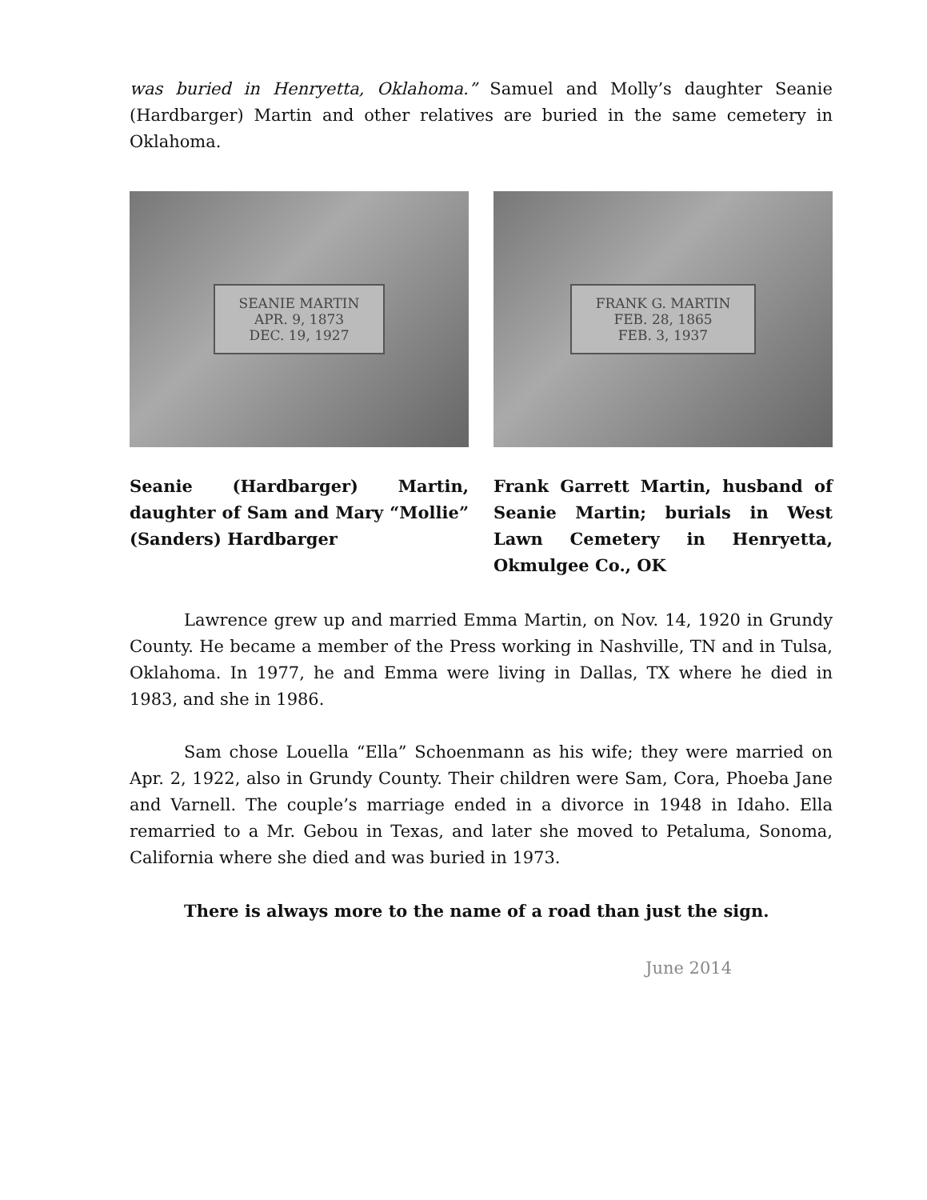was buried in Henryetta, Oklahoma.” Samuel and Molly’s daughter Seanie (Hardbarger) Martin and other relatives are buried in the same cemetery in Oklahoma.
SEANIE MARTIN
APR. 9, 1873
DEC. 19, 1927
Seanie (Hardbarger) Martin, daughter of Sam and Mary “Mollie” (Sanders) Hardbarger
FRANK G. MARTIN
FEB. 28, 1865
FEB. 3, 1937
Frank Garrett Martin, husband of Seanie Martin; burials in West Lawn Cemetery in Henryetta, Okmulgee Co., OK
Lawrence grew up and married Emma Martin, on Nov. 14, 1920 in Grundy County. He became a member of the Press working in Nashville, TN and in Tulsa, Oklahoma. In 1977, he and Emma were living in Dallas, TX where he died in 1983, and she in 1986.
Sam chose Louella “Ella” Schoenmann as his wife; they were married on Apr. 2, 1922, also in Grundy County. Their children were Sam, Cora, Phoeba Jane and Varnell. The couple’s marriage ended in a divorce in 1948 in Idaho. Ella remarried to a Mr. Gebou in Texas, and later she moved to Petaluma, Sonoma, California where she died and was buried in 1973.
There is always more to the name of a road than just the sign.
June 2014